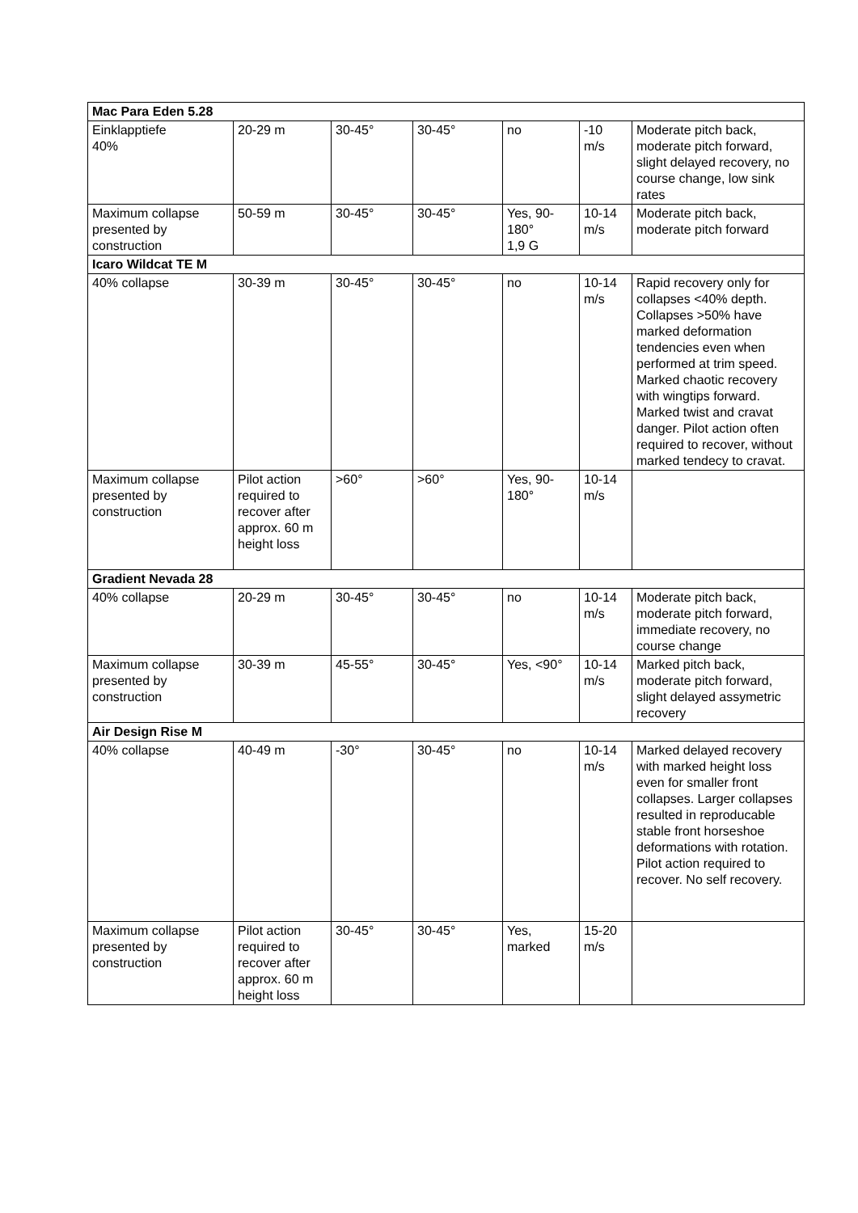| Mac Para Eden 5.28 | | | | | | |
| --- | --- | --- | --- | --- | --- | --- |
| Einklapptiefe 40% | 20-29 m | 30-45° | 30-45° | no | -10 m/s | Moderate pitch back, moderate pitch forward, slight delayed recovery, no course change, low sink rates |
| Maximum collapse presented by construction | 50-59 m | 30-45° | 30-45° | Yes, 90-180° 1,9 G | 10-14 m/s | Moderate pitch back, moderate pitch forward |
| Icaro Wildcat TE M | | | | | | |
| 40% collapse | 30-39 m | 30-45° | 30-45° | no | 10-14 m/s | Rapid recovery only for collapses <40% depth. Collapses >50% have marked deformation tendencies even when performed at trim speed. Marked chaotic recovery with wingtips forward. Marked twist and cravat danger. Pilot action often required to recover, without marked tendecy to cravat. |
| Maximum collapse presented by construction | Pilot action required to recover after approx. 60 m height loss | >60° | >60° | Yes, 90-180° | 10-14 m/s | |
| Gradient Nevada 28 | | | | | | |
| 40% collapse | 20-29 m | 30-45° | 30-45° | no | 10-14 m/s | Moderate pitch back, moderate pitch forward, immediate recovery, no course change |
| Maximum collapse presented by construction | 30-39 m | 45-55° | 30-45° | Yes, <90° | 10-14 m/s | Marked pitch back, moderate pitch forward, slight delayed assymetric recovery |
| Air Design Rise M | | | | | | |
| 40% collapse | 40-49 m | -30° | 30-45° | no | 10-14 m/s | Marked delayed recovery with marked height loss even for smaller front collapses. Larger collapses resulted in reproducable stable front horseshoe deformations with rotation. Pilot action required to recover. No self recovery. |
| Maximum collapse presented by construction | Pilot action required to recover after approx. 60 m height loss | 30-45° | 30-45° | Yes, marked | 15-20 m/s | |